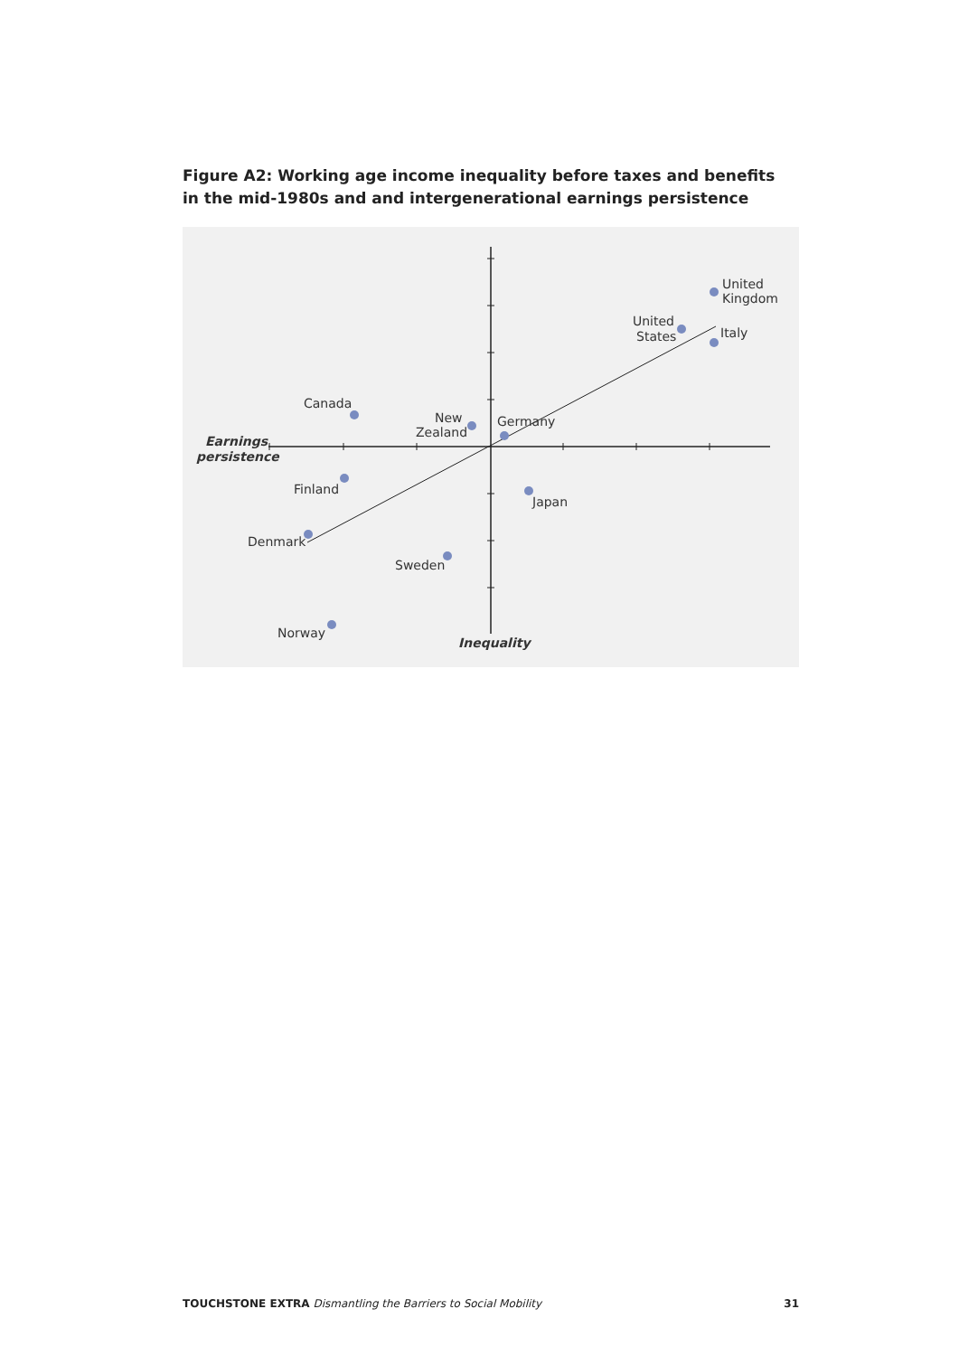Figure A2: Working age income inequality before taxes and benefits in the mid-1980s and and intergenerational earnings persistence
United
Kingdom
United
States
Italy
Canada
New
Zealand
Germany
Earnings
persistence
Finland
Japan
Denmark
Sweden
Norway
Inequality
TOUCHSTONE EXTRA Dismantling the Barriers to Social Mobility 31